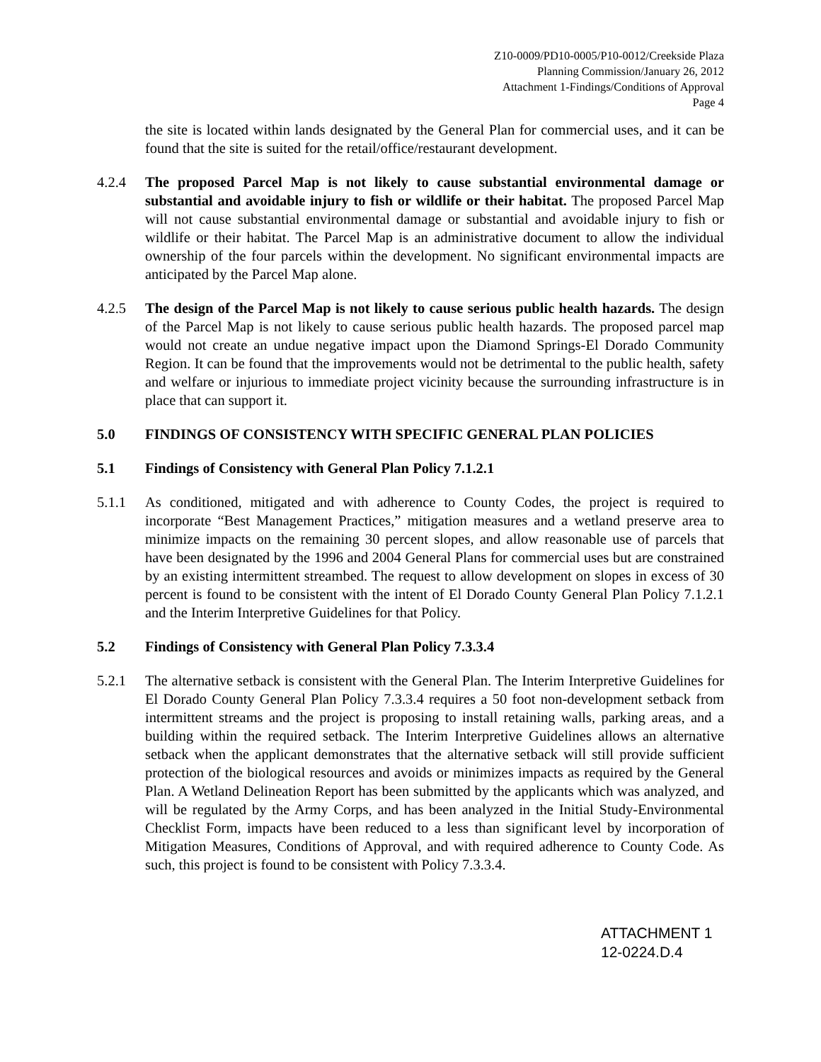Z10-0009/PD10-0005/P10-0012/Creekside Plaza
Planning Commission/January 26, 2012
Attachment 1-Findings/Conditions of Approval
Page 4
the site is located within lands designated by the General Plan for commercial uses, and it can be found that the site is suited for the retail/office/restaurant development.
4.2.4 The proposed Parcel Map is not likely to cause substantial environmental damage or substantial and avoidable injury to fish or wildlife or their habitat. The proposed Parcel Map will not cause substantial environmental damage or substantial and avoidable injury to fish or wildlife or their habitat. The Parcel Map is an administrative document to allow the individual ownership of the four parcels within the development. No significant environmental impacts are anticipated by the Parcel Map alone.
4.2.5 The design of the Parcel Map is not likely to cause serious public health hazards. The design of the Parcel Map is not likely to cause serious public health hazards. The proposed parcel map would not create an undue negative impact upon the Diamond Springs-El Dorado Community Region. It can be found that the improvements would not be detrimental to the public health, safety and welfare or injurious to immediate project vicinity because the surrounding infrastructure is in place that can support it.
5.0 FINDINGS OF CONSISTENCY WITH SPECIFIC GENERAL PLAN POLICIES
5.1 Findings of Consistency with General Plan Policy 7.1.2.1
5.1.1 As conditioned, mitigated and with adherence to County Codes, the project is required to incorporate “Best Management Practices,” mitigation measures and a wetland preserve area to minimize impacts on the remaining 30 percent slopes, and allow reasonable use of parcels that have been designated by the 1996 and 2004 General Plans for commercial uses but are constrained by an existing intermittent streambed. The request to allow development on slopes in excess of 30 percent is found to be consistent with the intent of El Dorado County General Plan Policy 7.1.2.1 and the Interim Interpretive Guidelines for that Policy.
5.2 Findings of Consistency with General Plan Policy 7.3.3.4
5.2.1 The alternative setback is consistent with the General Plan. The Interim Interpretive Guidelines for El Dorado County General Plan Policy 7.3.3.4 requires a 50 foot non-development setback from intermittent streams and the project is proposing to install retaining walls, parking areas, and a building within the required setback. The Interim Interpretive Guidelines allows an alternative setback when the applicant demonstrates that the alternative setback will still provide sufficient protection of the biological resources and avoids or minimizes impacts as required by the General Plan. A Wetland Delineation Report has been submitted by the applicants which was analyzed, and will be regulated by the Army Corps, and has been analyzed in the Initial Study-Environmental Checklist Form, impacts have been reduced to a less than significant level by incorporation of Mitigation Measures, Conditions of Approval, and with required adherence to County Code. As such, this project is found to be consistent with Policy 7.3.3.4.
ATTACHMENT 1
12-0224.D.4